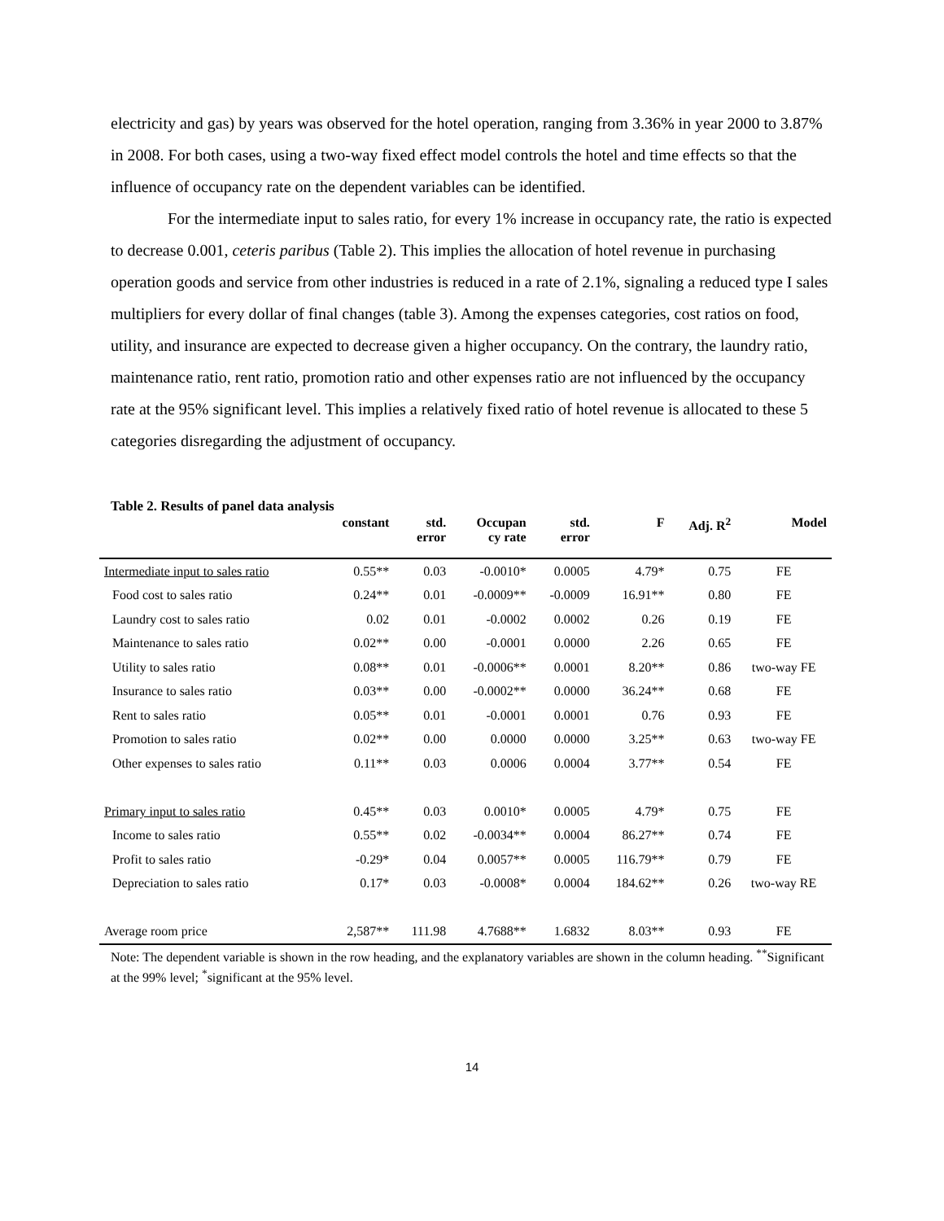electricity and gas) by years was observed for the hotel operation, ranging from 3.36% in year 2000 to 3.87% in 2008. For both cases, using a two-way fixed effect model controls the hotel and time effects so that the influence of occupancy rate on the dependent variables can be identified.
For the intermediate input to sales ratio, for every 1% increase in occupancy rate, the ratio is expected to decrease 0.001, ceteris paribus (Table 2). This implies the allocation of hotel revenue in purchasing operation goods and service from other industries is reduced in a rate of 2.1%, signaling a reduced type I sales multipliers for every dollar of final changes (table 3). Among the expenses categories, cost ratios on food, utility, and insurance are expected to decrease given a higher occupancy. On the contrary, the laundry ratio, maintenance ratio, rent ratio, promotion ratio and other expenses ratio are not influenced by the occupancy rate at the 95% significant level. This implies a relatively fixed ratio of hotel revenue is allocated to these 5 categories disregarding the adjustment of occupancy.
Table 2. Results of panel data analysis
| | constant | std. error | Occupan cy rate | std. error | F | Adj. R<sup>2</sup> | Model |
| --- | --- | --- | --- | --- | --- | --- | --- |
| Intermediate input to sales ratio | 0.55** | 0.03 | -0.0010* | 0.0005 | 4.79* | 0.75 | FE |
| Food cost to sales ratio | 0.24** | 0.01 | -0.0009** | -0.0009 | 16.91** | 0.80 | FE |
| Laundry cost to sales ratio | 0.02 | 0.01 | -0.0002 | 0.0002 | 0.26 | 0.19 | FE |
| Maintenance to sales ratio | 0.02** | 0.00 | -0.0001 | 0.0000 | 2.26 | 0.65 | FE |
| Utility to sales ratio | 0.08** | 0.01 | -0.0006** | 0.0001 | 8.20** | 0.86 | two-way FE |
| Insurance to sales ratio | 0.03** | 0.00 | -0.0002** | 0.0000 | 36.24** | 0.68 | FE |
| Rent to sales ratio | 0.05** | 0.01 | -0.0001 | 0.0001 | 0.76 | 0.93 | FE |
| Promotion to sales ratio | 0.02** | 0.00 | 0.0000 | 0.0000 | 3.25** | 0.63 | two-way FE |
| Other expenses to sales ratio | 0.11** | 0.03 | 0.0006 | 0.0004 | 3.77** | 0.54 | FE |
| Primary input to sales ratio | 0.45** | 0.03 | 0.0010* | 0.0005 | 4.79* | 0.75 | FE |
| Income to sales ratio | 0.55** | 0.02 | -0.0034** | 0.0004 | 86.27** | 0.74 | FE |
| Profit to sales ratio | -0.29* | 0.04 | 0.0057** | 0.0005 | 116.79** | 0.79 | FE |
| Depreciation to sales ratio | 0.17* | 0.03 | -0.0008* | 0.0004 | 184.62** | 0.26 | two-way RE |
| Average room price | 2,587** | 111.98 | 4.7688** | 1.6832 | 8.03** | 0.93 | FE |
Note: The dependent variable is shown in the row heading, and the explanatory variables are shown in the column heading. <sup>**</sup>Significant at the 99% level; <sup>*</sup>significant at the 95% level.
14